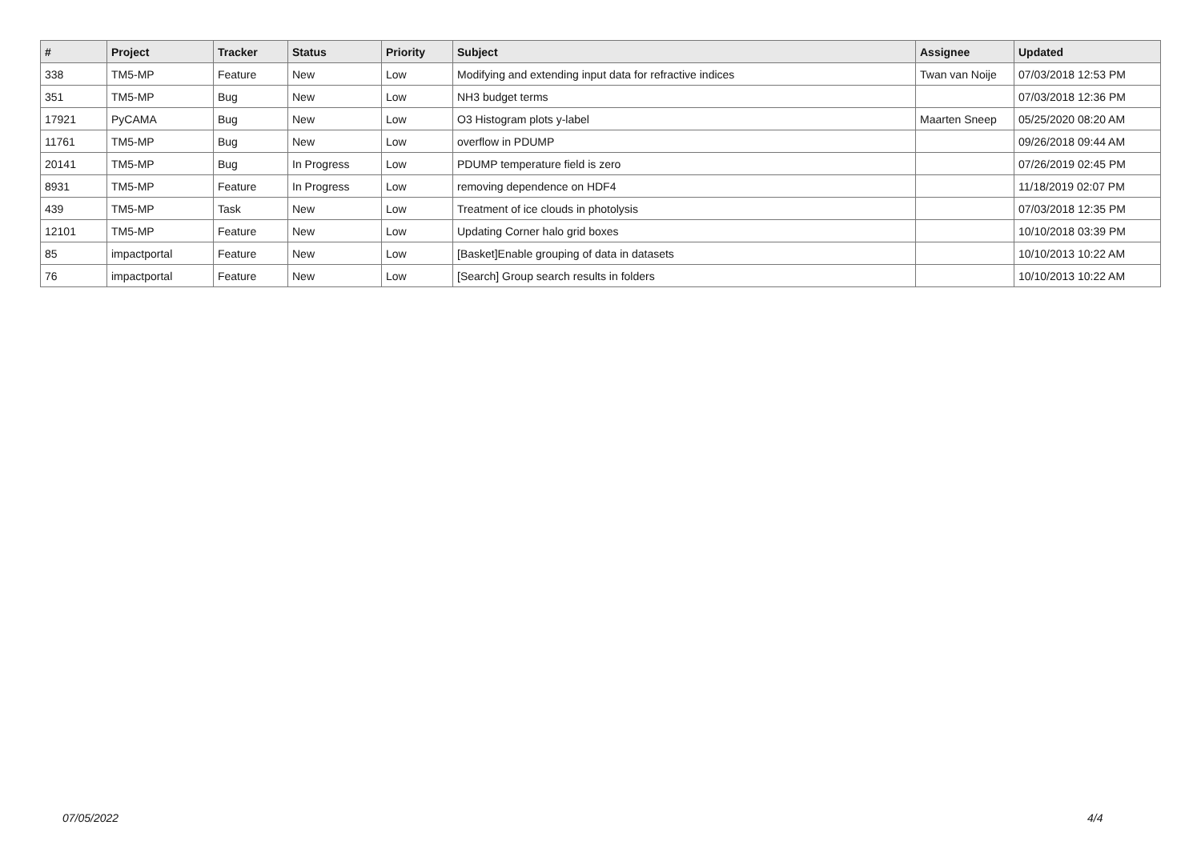| # | Project | Tracker | Status | Priority | Subject | Assignee | Updated |
| --- | --- | --- | --- | --- | --- | --- | --- |
| 338 | TM5-MP | Feature | New | Low | Modifying and extending input data for refractive indices | Twan van Noije | 07/03/2018 12:53 PM |
| 351 | TM5-MP | Bug | New | Low | NH3 budget terms | | 07/03/2018 12:36 PM |
| 17921 | PyCAMA | Bug | New | Low | O3 Histogram plots y-label | Maarten Sneep | 05/25/2020 08:20 AM |
| 11761 | TM5-MP | Bug | New | Low | overflow in PDUMP | | 09/26/2018 09:44 AM |
| 20141 | TM5-MP | Bug | In Progress | Low | PDUMP temperature field is zero | | 07/26/2019 02:45 PM |
| 8931 | TM5-MP | Feature | In Progress | Low | removing dependence on HDF4 | | 11/18/2019 02:07 PM |
| 439 | TM5-MP | Task | New | Low | Treatment of ice clouds in photolysis | | 07/03/2018 12:35 PM |
| 12101 | TM5-MP | Feature | New | Low | Updating Corner halo grid boxes | | 10/10/2018 03:39 PM |
| 85 | impactportal | Feature | New | Low | [Basket]Enable grouping of data in datasets | | 10/10/2013 10:22 AM |
| 76 | impactportal | Feature | New | Low | [Search] Group search results in folders | | 10/10/2013 10:22 AM |
07/05/2022 4/4